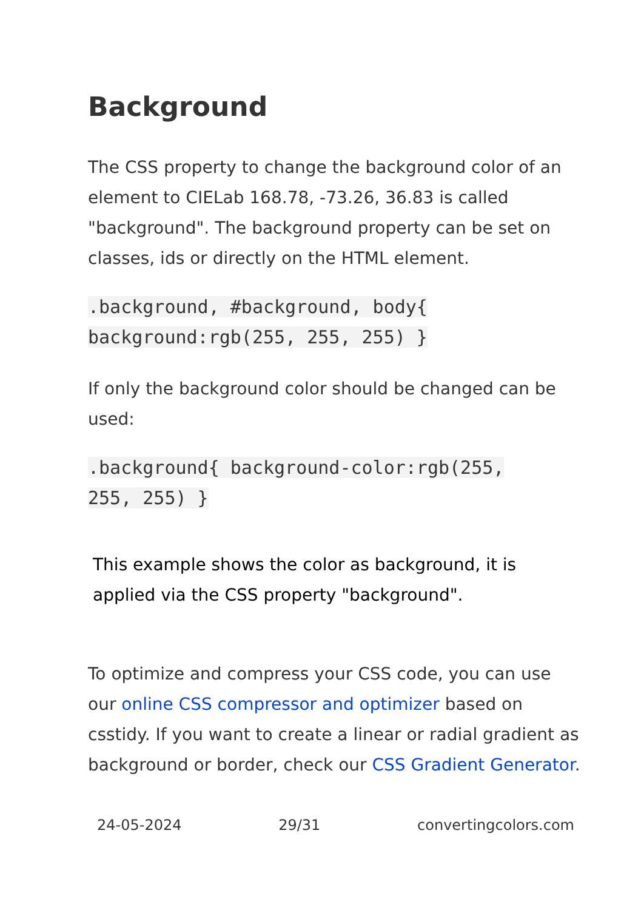Background
The CSS property to change the background color of an element to CIELab 168.78, -73.26, 36.83 is called "background". The background property can be set on classes, ids or directly on the HTML element.
.background, #background, body{ background:rgb(255, 255, 255) }
If only the background color should be changed can be used:
.background{ background-color:rgb(255, 255, 255) }
This example shows the color as background, it is applied via the CSS property "background".
To optimize and compress your CSS code, you can use our online CSS compressor and optimizer based on csstidy. If you want to create a linear or radial gradient as background or border, check our CSS Gradient Generator.
24-05-2024 29/31 convertingcolors.com